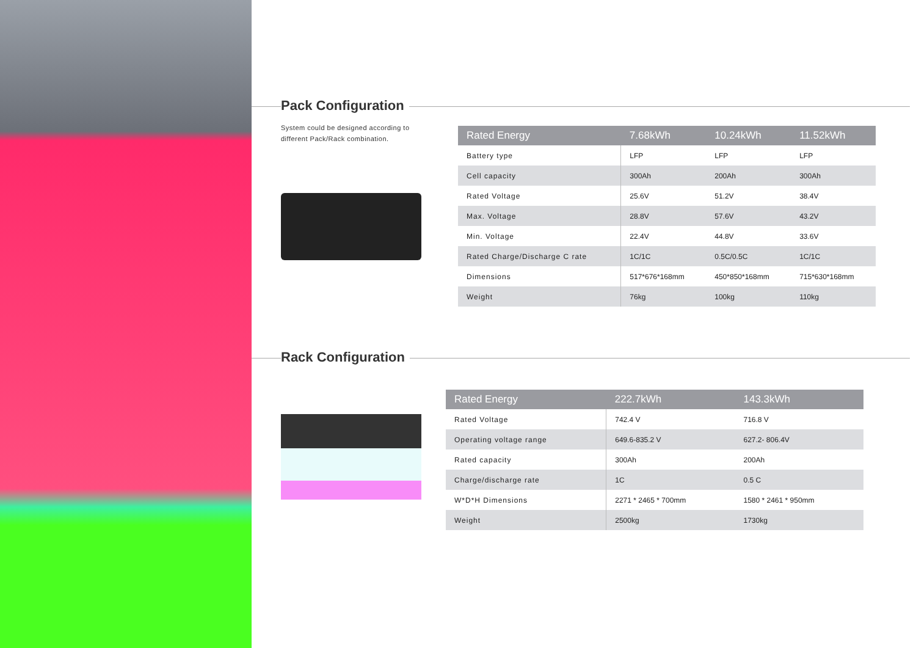Pack Configuration
System could be designed according to
different Pack/Rack combination.
| Rated Energy | 7.68kWh | 10.24kWh | 11.52kWh |
| --- | --- | --- | --- |
| Battery type | LFP | LFP | LFP |
| Cell capacity | 300Ah | 200Ah | 300Ah |
| Rated Voltage | 25.6V | 51.2V | 38.4V |
| Max. Voltage | 28.8V | 57.6V | 43.2V |
| Min. Voltage | 22.4V | 44.8V | 33.6V |
| Rated Charge/Discharge C rate | 1C/1C | 0.5C/0.5C | 1C/1C |
| Dimensions | 517*676*168mm | 450*850*168mm | 715*630*168mm |
| Weight | 76kg | 100kg | 110kg |
Rack Configuration
| Rated Energy | 222.7kWh | 143.3kWh |
| --- | --- | --- |
| Rated Voltage | 742.4 V | 716.8 V |
| Operating voltage range | 649.6-835.2 V | 627.2- 806.4V |
| Rated capacity | 300Ah | 200Ah |
| Charge/discharge rate | 1C | 0.5 C |
| W*D*H Dimensions | 2271 * 2465 * 700mm | 1580 * 2461 * 950mm |
| Weight | 2500kg | 1730kg |